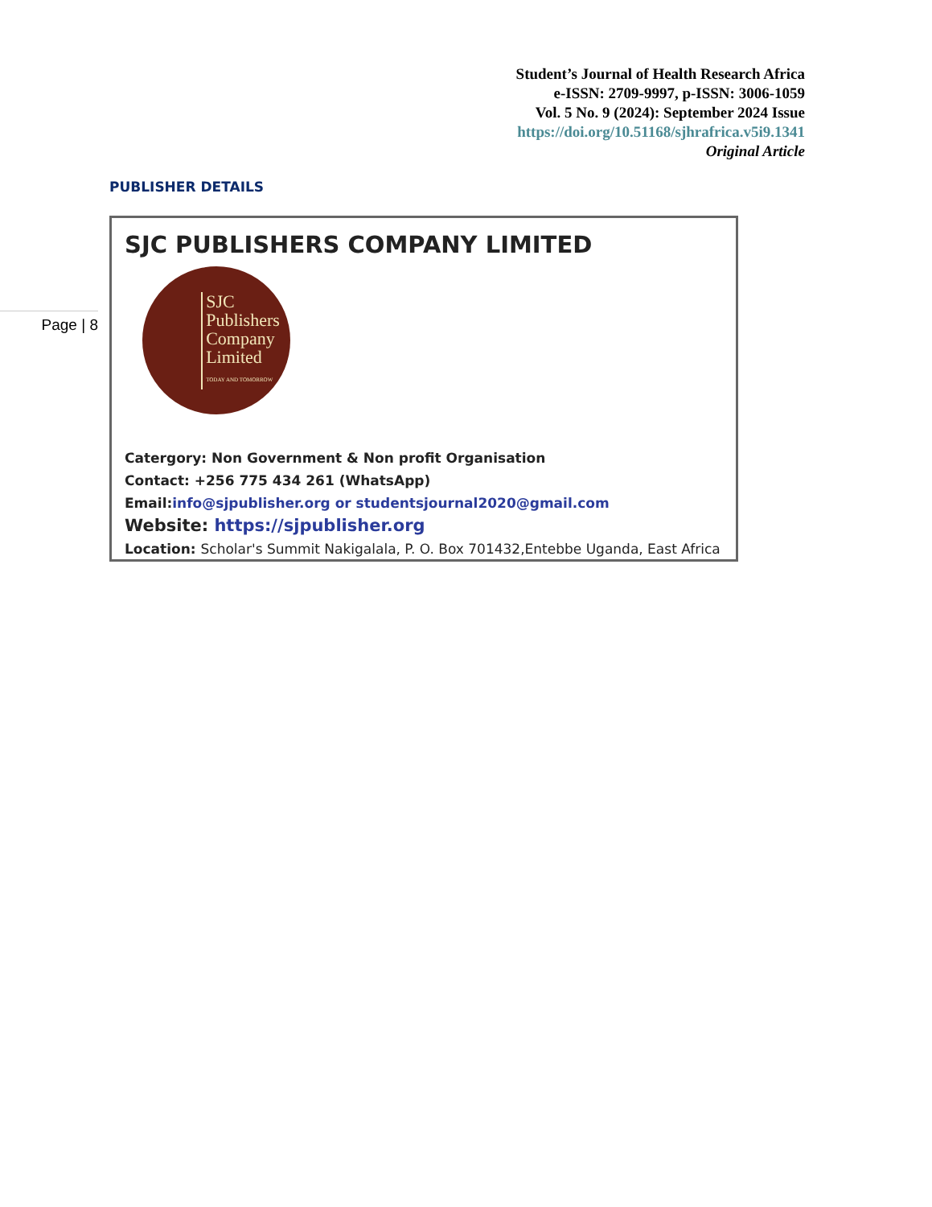Student’s Journal of Health Research Africa
e-ISSN: 2709-9997, p-ISSN: 3006-1059
Vol. 5 No. 9 (2024): September 2024 Issue
https://doi.org/10.51168/sjhrafrica.v5i9.1341
Original Article
PUBLISHER DETAILS
Page | 8
SJC PUBLISHERS COMPANY LIMITED
SJC
Publishers
Company
Limited
TODAY AND TOMORROW
Catergory: Non Government & Non profit Organisation
Contact: +256 775 434 261 (WhatsApp)
Email:info@sjpublisher.org or studentsjournal2020@gmail.com
Website: https://sjpublisher.org
Location: Scholar's Summit Nakigalala, P. O. Box 701432,Entebbe Uganda, East Africa